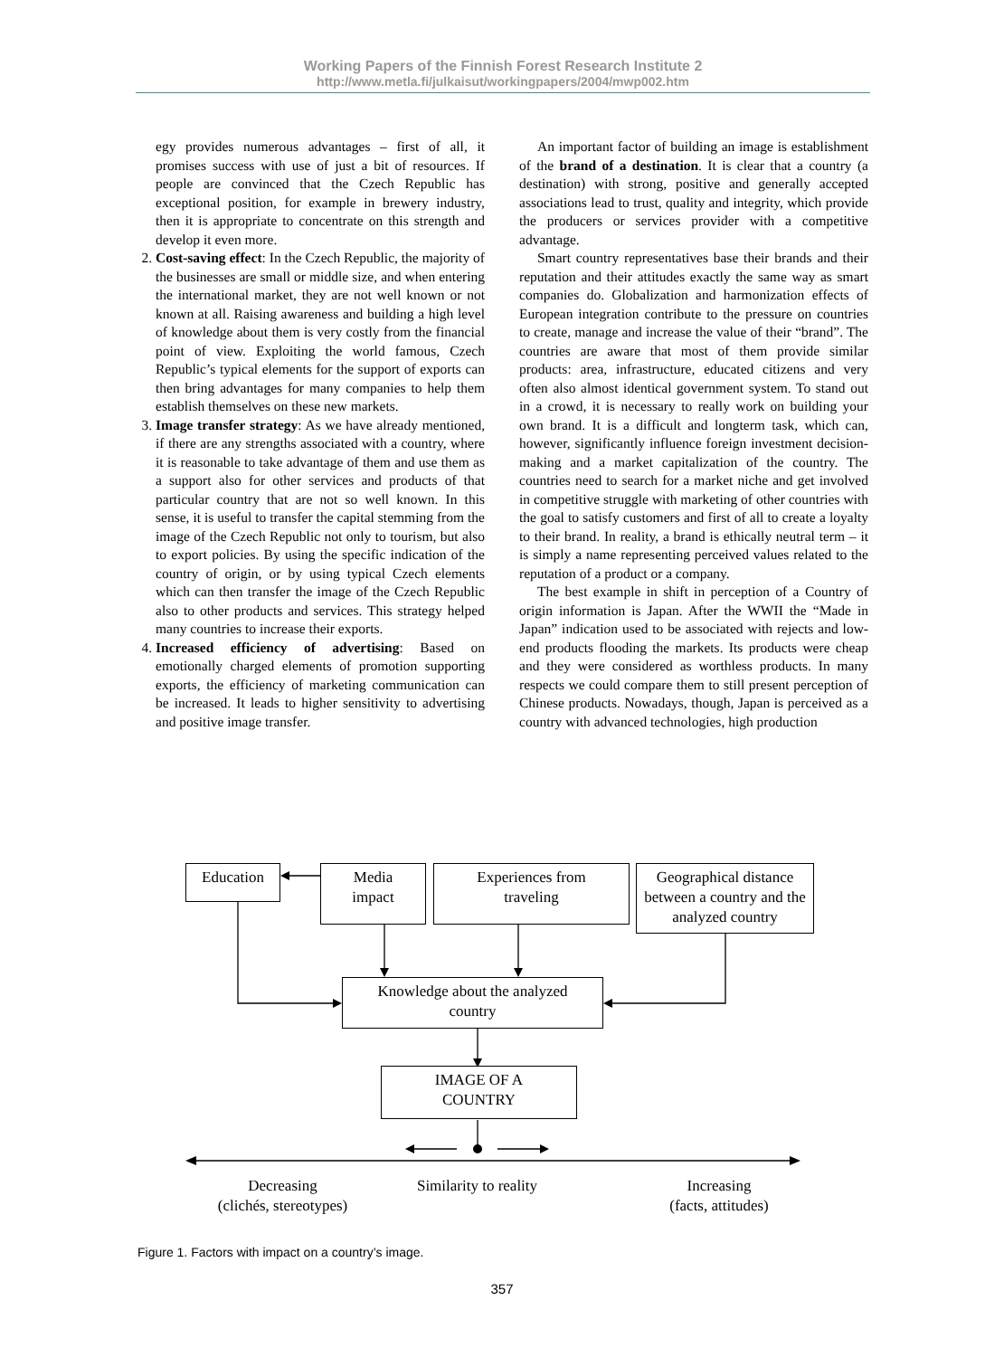Working Papers of the Finnish Forest Research Institute 2
http://www.metla.fi/julkaisut/workingpapers/2004/mwp002.htm
egy provides numerous advantages – first of all, it promises success with use of just a bit of resources. If people are convinced that the Czech Republic has exceptional position, for example in brewery industry, then it is appropriate to concentrate on this strength and develop it even more.
2. Cost-saving effect: In the Czech Republic, the majority of the businesses are small or middle size, and when entering the international market, they are not well known or not known at all. Raising awareness and building a high level of knowledge about them is very costly from the financial point of view. Exploiting the world famous, Czech Republic’s typical elements for the support of exports can then bring advantages for many companies to help them establish themselves on these new markets.
3. Image transfer strategy: As we have already mentioned, if there are any strengths associated with a country, where it is reasonable to take advantage of them and use them as a support also for other services and products of that particular country that are not so well known. In this sense, it is useful to transfer the capital stemming from the image of the Czech Republic not only to tourism, but also to export policies. By using the specific indication of the country of origin, or by using typical Czech elements which can then transfer the image of the Czech Republic also to other products and services. This strategy helped many countries to increase their exports.
4. Increased efficiency of advertising: Based on emotionally charged elements of promotion supporting exports, the efficiency of marketing communication can be increased. It leads to higher sensitivity to advertising and positive image transfer.
An important factor of building an image is establishment of the brand of a destination. It is clear that a country (a destination) with strong, positive and generally accepted associations lead to trust, quality and integrity, which provide the producers or services provider with a competitive advantage.
Smart country representatives base their brands and their reputation and their attitudes exactly the same way as smart companies do. Globalization and harmonization effects of European integration contribute to the pressure on countries to create, manage and increase the value of their “brand”. The countries are aware that most of them provide similar products: area, infrastructure, educated citizens and very often also almost identical government system. To stand out in a crowd, it is necessary to really work on building your own brand. It is a difficult and longterm task, which can, however, significantly influence foreign investment decision-making and a market capitalization of the country. The countries need to search for a market niche and get involved in competitive struggle with marketing of other countries with the goal to satisfy customers and first of all to create a loyalty to their brand. In reality, a brand is ethically neutral term – it is simply a name representing perceived values related to the reputation of a product or a company.
The best example in shift in perception of a Country of origin information is Japan. After the WWII the “Made in Japan” indication used to be associated with rejects and low-end products flooding the markets. Its products were cheap and they were considered as worthless products. In many respects we could compare them to still present perception of Chinese products. Nowadays, though, Japan is perceived as a country with advanced technologies, high production
Education
Media
impact
Experiences from
traveling
Geographical distance between a country and the analyzed country
Knowledge about the analyzed
country
IMAGE OF A
COUNTRY
Decreasing
(clichés, stereotypes)
Similarity to reality
Increasing
(facts, attitudes)
Figure 1. Factors with impact on a country’s image.
357